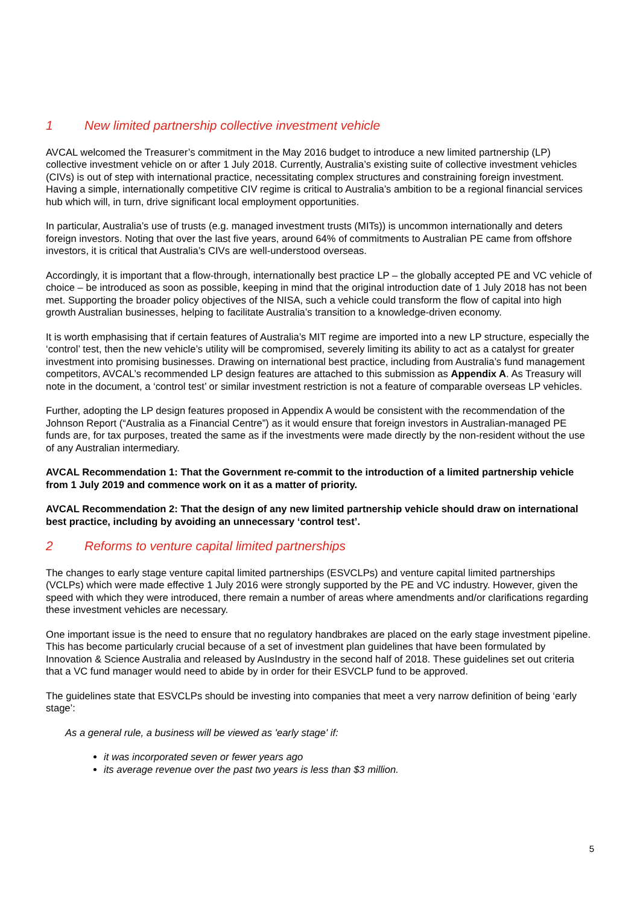1 New limited partnership collective investment vehicle
AVCAL welcomed the Treasurer’s commitment in the May 2016 budget to introduce a new limited partnership (LP) collective investment vehicle on or after 1 July 2018. Currently, Australia’s existing suite of collective investment vehicles (CIVs) is out of step with international practice, necessitating complex structures and constraining foreign investment. Having a simple, internationally competitive CIV regime is critical to Australia’s ambition to be a regional financial services hub which will, in turn, drive significant local employment opportunities.
In particular, Australia’s use of trusts (e.g. managed investment trusts (MITs)) is uncommon internationally and deters foreign investors. Noting that over the last five years, around 64% of commitments to Australian PE came from offshore investors, it is critical that Australia’s CIVs are well-understood overseas.
Accordingly, it is important that a flow-through, internationally best practice LP – the globally accepted PE and VC vehicle of choice – be introduced as soon as possible, keeping in mind that the original introduction date of 1 July 2018 has not been met. Supporting the broader policy objectives of the NISA, such a vehicle could transform the flow of capital into high growth Australian businesses, helping to facilitate Australia’s transition to a knowledge-driven economy.
It is worth emphasising that if certain features of Australia’s MIT regime are imported into a new LP structure, especially the ‘control’ test, then the new vehicle’s utility will be compromised, severely limiting its ability to act as a catalyst for greater investment into promising businesses. Drawing on international best practice, including from Australia’s fund management competitors, AVCAL’s recommended LP design features are attached to this submission as Appendix A. As Treasury will note in the document, a ‘control test’ or similar investment restriction is not a feature of comparable overseas LP vehicles.
Further, adopting the LP design features proposed in Appendix A would be consistent with the recommendation of the Johnson Report (“Australia as a Financial Centre”) as it would ensure that foreign investors in Australian-managed PE funds are, for tax purposes, treated the same as if the investments were made directly by the non-resident without the use of any Australian intermediary.
AVCAL Recommendation 1: That the Government re-commit to the introduction of a limited partnership vehicle from 1 July 2019 and commence work on it as a matter of priority.
AVCAL Recommendation 2: That the design of any new limited partnership vehicle should draw on international best practice, including by avoiding an unnecessary ‘control test’.
2 Reforms to venture capital limited partnerships
The changes to early stage venture capital limited partnerships (ESVCLPs) and venture capital limited partnerships (VCLPs) which were made effective 1 July 2016 were strongly supported by the PE and VC industry. However, given the speed with which they were introduced, there remain a number of areas where amendments and/or clarifications regarding these investment vehicles are necessary.
One important issue is the need to ensure that no regulatory handbrakes are placed on the early stage investment pipeline. This has become particularly crucial because of a set of investment plan guidelines that have been formulated by Innovation & Science Australia and released by AusIndustry in the second half of 2018. These guidelines set out criteria that a VC fund manager would need to abide by in order for their ESVCLP fund to be approved.
The guidelines state that ESVCLPs should be investing into companies that meet a very narrow definition of being ‘early stage’:
As a general rule, a business will be viewed as 'early stage' if:
it was incorporated seven or fewer years ago
its average revenue over the past two years is less than $3 million.
5